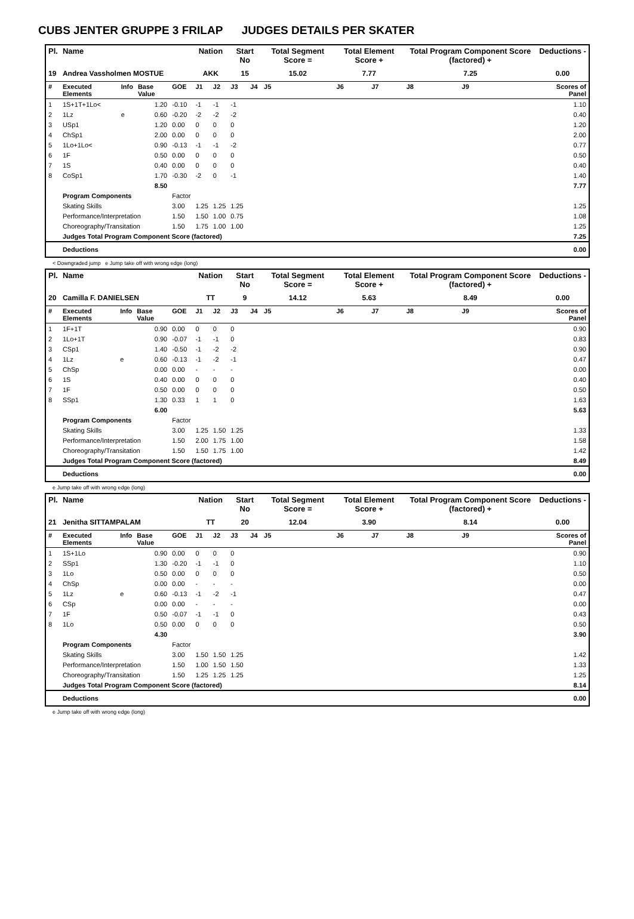CUBS JENTER GRUPPE 3 FRILAP JUDGES DETAILS PER SKATER
| Pl. | Name | | | | Nation | | Start No | | Total Segment Score = | Total Element Score + | | Total Program Component Score (factored) + | | | Deductions - |
| --- | --- | --- | --- | --- | --- | --- | --- | --- | --- | --- | --- | --- | --- | --- | --- |
| 19 | Andrea Vassholmen MOSTUE | | | | AKK | | 15 | | 15.02 | 7.77 | | 7.25 | | | 0.00 |
| # | Executed Elements | Info | Base Value | GOE | J1 | J2 | J3 | J4 | J5 | J6 | J7 | J8 | J9 | | Scores of Panel |
| 1 | 1S+1T+1Lo< | | 1.20 | -0.10 | -1 | -1 | -1 | | | | | | | | 1.10 |
| 2 | 1Lz | e | 0.60 | -0.20 | -2 | -2 | -2 | | | | | | | | 0.40 |
| 3 | USp1 | | 1.20 | 0.00 | 0 | 0 | 0 | | | | | | | | 1.20 |
| 4 | ChSp1 | | 2.00 | 0.00 | 0 | 0 | 0 | | | | | | | | 2.00 |
| 5 | 1Lo+1Lo< | | 0.90 | -0.13 | -1 | -1 | -2 | | | | | | | | 0.77 |
| 6 | 1F | | 0.50 | 0.00 | 0 | 0 | 0 | | | | | | | | 0.50 |
| 7 | 1S | | 0.40 | 0.00 | 0 | 0 | 0 | | | | | | | | 0.40 |
| 8 | CoSp1 | | 1.70 | -0.30 | -2 | 0 | -1 | | | | | | | | 1.40 |
| | | | 8.50 | | | | | | | | | | | | 7.77 |
| | Program Components | | | Factor | | | | | | | | | | | |
| | Skating Skills | | | 3.00 | 1.25 | 1.25 | 1.25 | | | | | | | | 1.25 |
| | Performance/Interpretation | | | 1.50 | 1.50 | 1.00 | 0.75 | | | | | | | | 1.08 |
| | Choreography/Transitation | | | 1.50 | 1.75 | 1.00 | 1.00 | | | | | | | | 1.25 |
| | Judges Total Program Component Score (factored) | | | | | | | | | | | | | | 7.25 |
| | Deductions | | | | | | | | | | | | | | 0.00 |
< Downgraded jump e Jump take off with wrong edge (long)
| Pl. | Name | | | | Nation | | Start No | | Total Segment Score = | Total Element Score + | | Total Program Component Score (factored) + | | | Deductions - |
| --- | --- | --- | --- | --- | --- | --- | --- | --- | --- | --- | --- | --- | --- | --- | --- |
| 20 | Camilla F. DANIELSEN | | | | TT | | 9 | | 14.12 | 5.63 | | 8.49 | | | 0.00 |
| # | Executed Elements | Info | Base Value | GOE | J1 | J2 | J3 | J4 | J5 | J6 | J7 | J8 | J9 | | Scores of Panel |
| 1 | 1F+1T | | 0.90 | 0.00 | 0 | 0 | 0 | | | | | | | | 0.90 |
| 2 | 1Lo+1T | | 0.90 | -0.07 | -1 | -1 | 0 | | | | | | | | 0.83 |
| 3 | CSp1 | | 1.40 | -0.50 | -1 | -2 | -2 | | | | | | | | 0.90 |
| 4 | 1Lz | e | 0.60 | -0.13 | -1 | -2 | -1 | | | | | | | | 0.47 |
| 5 | ChSp | | 0.00 | 0.00 | - | - | - | | | | | | | | 0.00 |
| 6 | 1S | | 0.40 | 0.00 | 0 | 0 | 0 | | | | | | | | 0.40 |
| 7 | 1F | | 0.50 | 0.00 | 0 | 0 | 0 | | | | | | | | 0.50 |
| 8 | SSp1 | | 1.30 | 0.33 | 1 | 1 | 0 | | | | | | | | 1.63 |
| | | | 6.00 | | | | | | | | | | | | 5.63 |
| | Program Components | | | Factor | | | | | | | | | | | |
| | Skating Skills | | | 3.00 | 1.25 | 1.50 | 1.25 | | | | | | | | 1.33 |
| | Performance/Interpretation | | | 1.50 | 2.00 | 1.75 | 1.00 | | | | | | | | 1.58 |
| | Choreography/Transitation | | | 1.50 | 1.50 | 1.75 | 1.00 | | | | | | | | 1.42 |
| | Judges Total Program Component Score (factored) | | | | | | | | | | | | | | 8.49 |
| | Deductions | | | | | | | | | | | | | | 0.00 |
e Jump take off with wrong edge (long)
| Pl. | Name | | | | Nation | | Start No | | Total Segment Score = | Total Element Score + | | Total Program Component Score (factored) + | | | Deductions - |
| --- | --- | --- | --- | --- | --- | --- | --- | --- | --- | --- | --- | --- | --- | --- | --- |
| 21 | Jenitha SITTAMPALAM | | | | TT | | 20 | | 12.04 | 3.90 | | 8.14 | | | 0.00 |
| # | Executed Elements | Info | Base Value | GOE | J1 | J2 | J3 | J4 | J5 | J6 | J7 | J8 | J9 | | Scores of Panel |
| 1 | 1S+1Lo | | 0.90 | 0.00 | 0 | 0 | 0 | | | | | | | | 0.90 |
| 2 | SSp1 | | 1.30 | -0.20 | -1 | -1 | 0 | | | | | | | | 1.10 |
| 3 | 1Lo | | 0.50 | 0.00 | 0 | 0 | 0 | | | | | | | | 0.50 |
| 4 | ChSp | | 0.00 | 0.00 | - | - | - | | | | | | | | 0.00 |
| 5 | 1Lz | e | 0.60 | -0.13 | -1 | -2 | -1 | | | | | | | | 0.47 |
| 6 | CSp | | 0.00 | 0.00 | - | - | - | | | | | | | | 0.00 |
| 7 | 1F | | 0.50 | -0.07 | -1 | -1 | 0 | | | | | | | | 0.43 |
| 8 | 1Lo | | 0.50 | 0.00 | 0 | 0 | 0 | | | | | | | | 0.50 |
| | | | 4.30 | | | | | | | | | | | | 3.90 |
| | Program Components | | | Factor | | | | | | | | | | | |
| | Skating Skills | | | 3.00 | 1.50 | 1.50 | 1.25 | | | | | | | | 1.42 |
| | Performance/Interpretation | | | 1.50 | 1.00 | 1.50 | 1.50 | | | | | | | | 1.33 |
| | Choreography/Transitation | | | 1.50 | 1.25 | 1.25 | 1.25 | | | | | | | | 1.25 |
| | Judges Total Program Component Score (factored) | | | | | | | | | | | | | | 8.14 |
| | Deductions | | | | | | | | | | | | | | 0.00 |
e Jump take off with wrong edge (long)